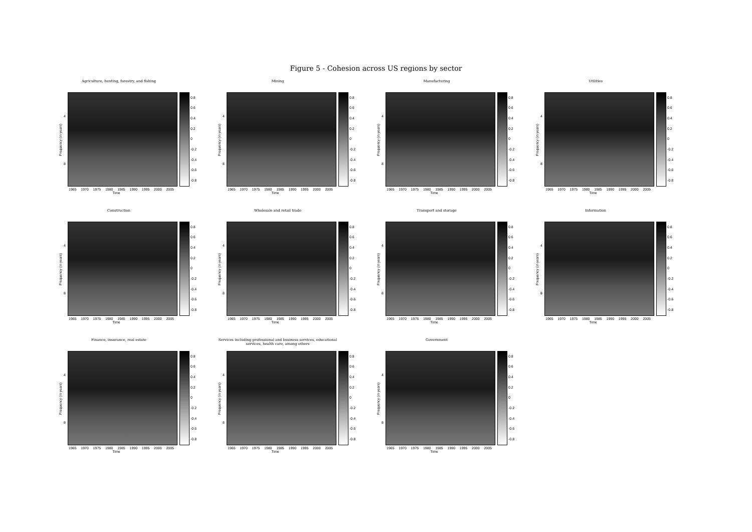Figure 5 - Cohesion across US regions by sector
Agriculture, hunting, forestry, and fishing
Frequency (in years)
4
8
0.8
0.6
0.4
0.2
0
-0.2
-0.4
-0.6
-0.8
1965 1970 1975 1980 1985 1990 1995 2000 2005
Time
Mining
Frequency (in years)
4
8
0.8
0.6
0.4
0.2
0
-0.2
-0.4
-0.6
-0.8
1965 1970 1975 1980 1985 1990 1995 2000 2005
Time
Manufacturing
Frequency (in years)
4
8
0.8
0.6
0.4
0.2
0
-0.2
-0.4
-0.6
-0.8
1965 1970 1975 1980 1985 1990 1995 2000 2005
Time
Utilities
Frequency (in years)
4
8
0.8
0.6
0.4
0.2
0
-0.2
-0.4
-0.6
-0.8
1965 1970 1975 1980 1985 1990 1995 2000 2005
Time
Construction
Frequency (in years)
4
8
0.8
0.6
0.4
0.2
0
-0.2
-0.4
-0.6
-0.8
1965 1970 1975 1980 1985 1990 1995 2000 2005
Time
Wholesale and retail trade
Frequency (in years)
4
8
0.8
0.6
0.4
0.2
0
-0.2
-0.4
-0.6
-0.8
1965 1970 1975 1980 1985 1990 1995 2000 2005
Time
Transport and storage
Frequency (in years)
4
8
0.8
0.6
0.4
0.2
0
-0.2
-0.4
-0.6
-0.8
1965 1970 1975 1980 1985 1990 1995 2000 2005
Time
Information
Frequency (in years)
4
8
0.8
0.6
0.4
0.2
0
-0.2
-0.4
-0.6
-0.8
1965 1970 1975 1980 1985 1990 1995 2000 2005
Time
Finance, insurance, real estate
Frequency (in years)
4
8
0.8
0.6
0.4
0.2
0
-0.2
-0.4
-0.6
-0.8
1965 1970 1975 1980 1985 1990 1995 2000 2005
Time
Services including professional and business services, educational services, health care, among others
Frequency (in years)
4
8
0.8
0.6
0.4
0.2
0
-0.2
-0.4
-0.6
-0.8
1965 1970 1975 1980 1985 1990 1995 2000 2005
Time
Government
Frequency (in years)
4
8
0.8
0.6
0.4
0.2
0
-0.2
-0.4
-0.6
-0.8
1965 1970 1975 1980 1985 1990 1995 2000 2005
Time